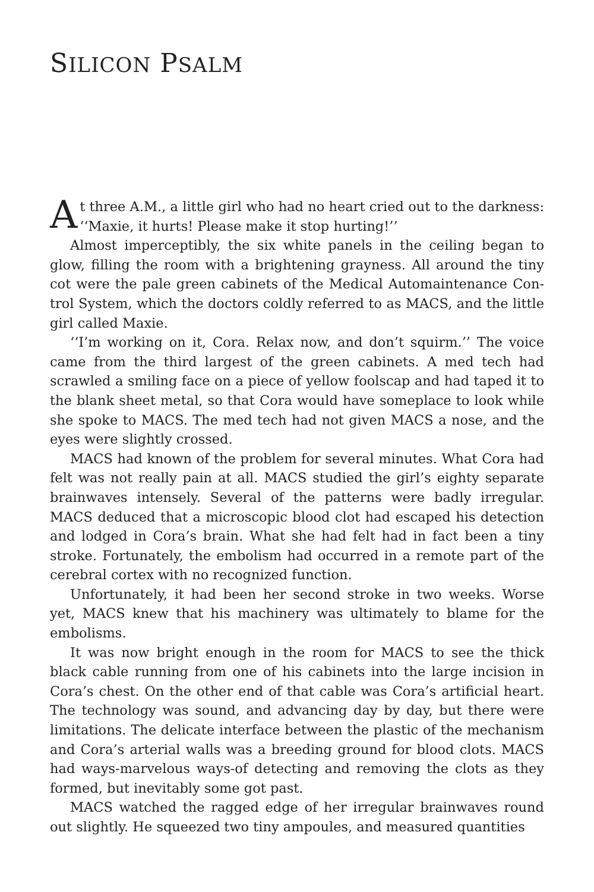SILICON PSALM
At three A.M., a little girl who had no heart cried out to the dark­ness: ‘‘Maxie, it hurts! Please make it stop hurting!’’
Almost imperceptibly, the six white panels in the ceiling began to glow, filling the room with a brightening grayness. All around the tiny cot were the pale green cabinets of the Medical Automaintenance Con­trol System, which the doctors coldly referred to as MACS, and the little girl called Maxie.
‘‘I’m working on it, Cora. Relax now, and don’t squirm.’’ The voice came from the third largest of the green cabinets. A med tech had scrawled a smiling face on a piece of yellow foolscap and had taped it to the blank sheet metal, so that Cora would have someplace to look while she spoke to MACS. The med tech had not given MACS a nose, and the eyes were slightly crossed.
MACS had known of the problem for several minutes. What Cora had felt was not really pain at all. MACS studied the girl’s eighty sepa­rate brainwaves intensely. Several of the patterns were badly irregular. MACS deduced that a microscopic blood clot had escaped his detec­tion and lodged in Cora’s brain. What she had felt had in fact been a tiny stroke. Fortunately, the embolism had occurred in a remote part of the cerebral cortex with no recognized function.
Unfortunately, it had been her second stroke in two weeks. Worse yet, MACS knew that his machinery was ultimately to blame for the embolisms.
It was now bright enough in the room for MACS to see the thick black cable running from one of his cabinets into the large incision in Cora’s chest. On the other end of that cable was Cora’s artificial heart. The technology was sound, and advancing day by day, but there were limitations. The delicate interface between the plastic of the mecha­nism and Cora’s arterial walls was a breeding ground for blood clots. MACS had ways-marvelous ways-of detecting and removing the clots as they formed, but inevitably some got past.
MACS watched the ragged edge of her irregular brainwaves round out slightly. He squeezed two tiny ampoules, and measured quantities